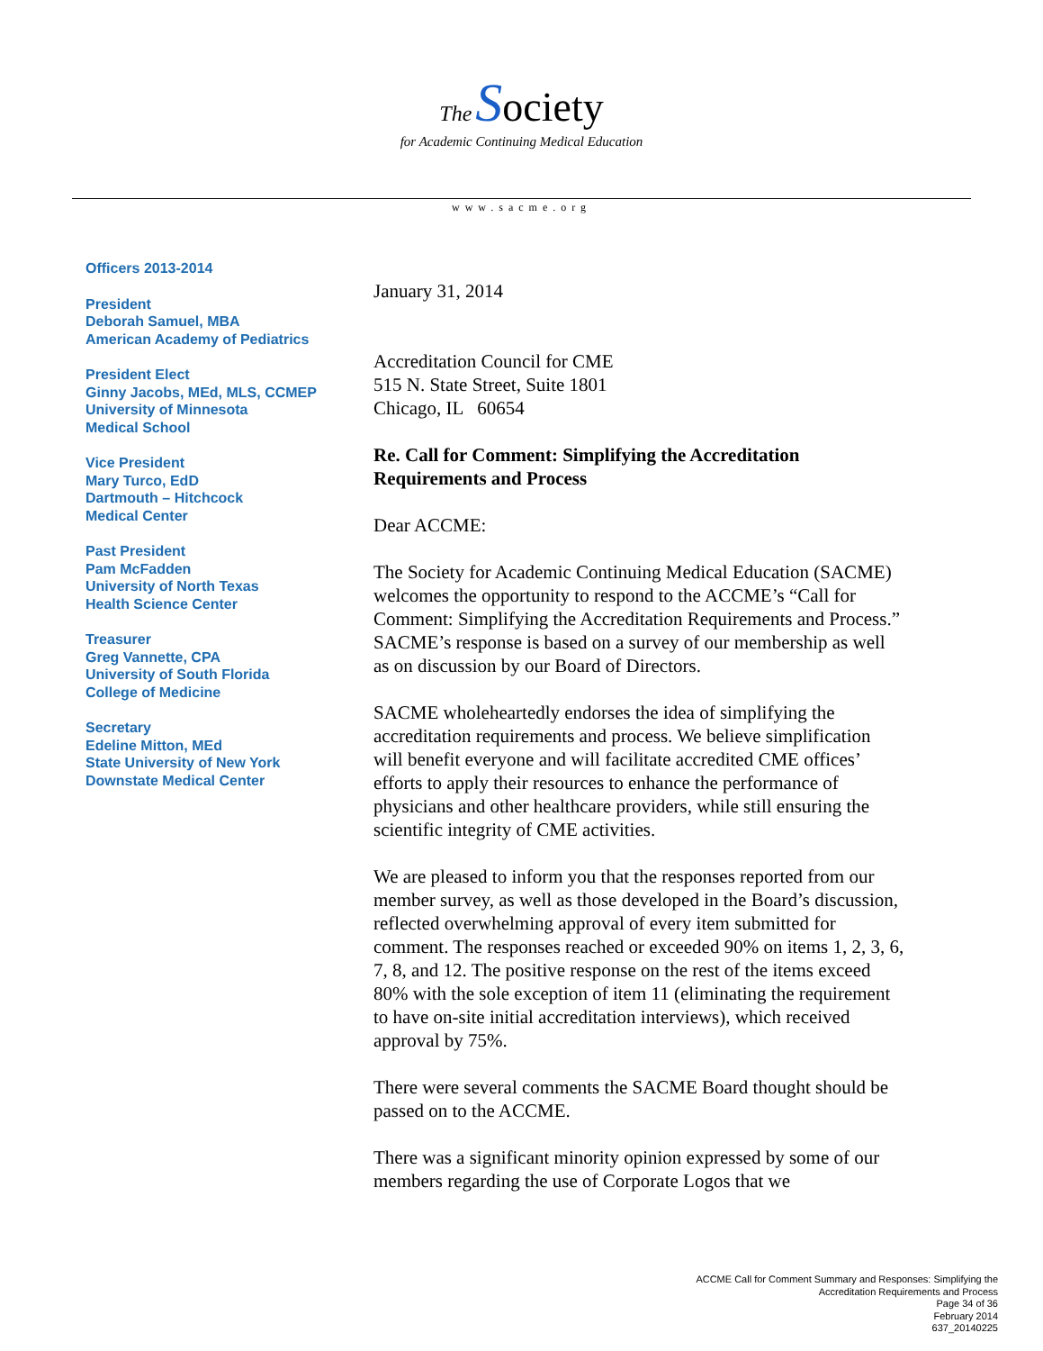The Society
for Academic Continuing Medical Education
www.sacme.org
Officers 2013-2014
President
Deborah Samuel, MBA
American Academy of Pediatrics
President Elect
Ginny Jacobs, MEd, MLS, CCMEP
University of Minnesota
Medical School
Vice President
Mary Turco, EdD
Dartmouth – Hitchcock
Medical Center
Past President
Pam McFadden
University of North Texas
Health Science Center
Treasurer
Greg Vannette, CPA
University of South Florida
College of Medicine
Secretary
Edeline Mitton, MEd
State University of New York
Downstate Medical Center
January 31, 2014
Accreditation Council for CME
515 N. State Street, Suite 1801
Chicago, IL 60654
Re. Call for Comment: Simplifying the Accreditation Requirements and Process
Dear ACCME:
The Society for Academic Continuing Medical Education (SACME) welcomes the opportunity to respond to the ACCME’s “Call for Comment: Simplifying the Accreditation Requirements and Process.” SACME’s response is based on a survey of our membership as well as on discussion by our Board of Directors.
SACME wholeheartedly endorses the idea of simplifying the accreditation requirements and process. We believe simplification will benefit everyone and will facilitate accredited CME offices’ efforts to apply their resources to enhance the performance of physicians and other healthcare providers, while still ensuring the scientific integrity of CME activities.
We are pleased to inform you that the responses reported from our member survey, as well as those developed in the Board’s discussion, reflected overwhelming approval of every item submitted for comment. The responses reached or exceeded 90% on items 1, 2, 3, 6, 7, 8, and 12. The positive response on the rest of the items exceed 80% with the sole exception of item 11 (eliminating the requirement to have on-site initial accreditation interviews), which received approval by 75%.
There were several comments the SACME Board thought should be passed on to the ACCME.
There was a significant minority opinion expressed by some of our members regarding the use of Corporate Logos that we
ACCME Call for Comment Summary and Responses: Simplifying the
Accreditation Requirements and Process
Page 34 of 36
February 2014
637_20140225